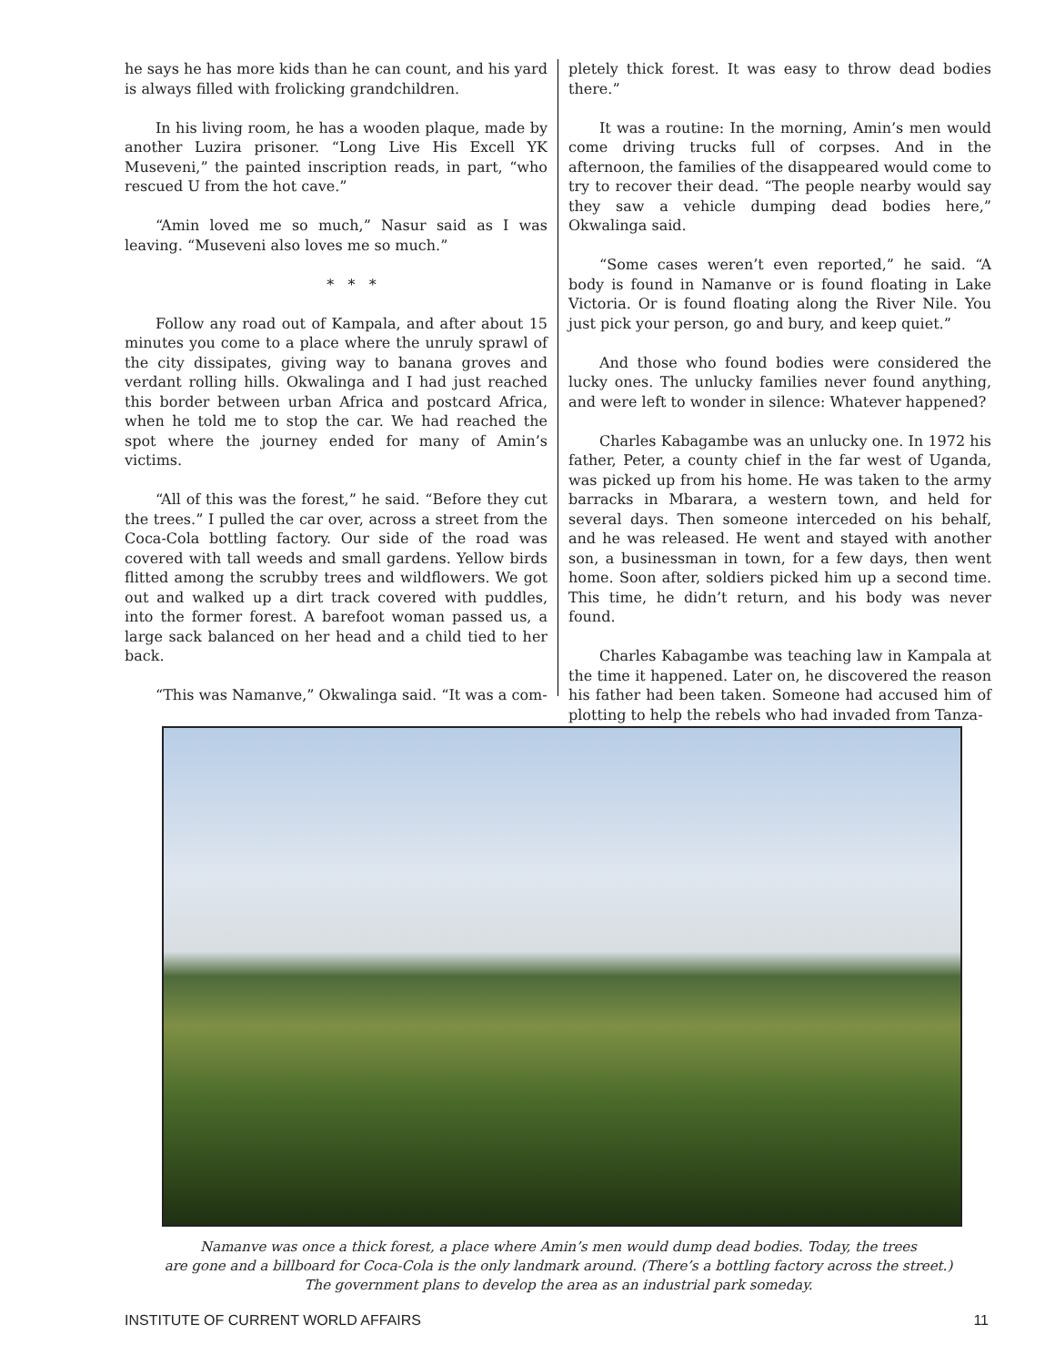he says he has more kids than he can count, and his yard is always filled with frolicking grandchildren.
In his living room, he has a wooden plaque, made by another Luzira prisoner. “Long Live His Excell YK Museveni,” the painted inscription reads, in part, “who rescued U from the hot cave.”
“Amin loved me so much,” Nasur said as I was leaving. “Museveni also loves me so much.”
* * *
Follow any road out of Kampala, and after about 15 minutes you come to a place where the unruly sprawl of the city dissipates, giving way to banana groves and verdant rolling hills. Okwalinga and I had just reached this border between urban Africa and postcard Africa, when he told me to stop the car. We had reached the spot where the journey ended for many of Amin’s victims.
“All of this was the forest,” he said. “Before they cut the trees.” I pulled the car over, across a street from the Coca-Cola bottling factory. Our side of the road was covered with tall weeds and small gardens. Yellow birds flitted among the scrubby trees and wildflowers. We got out and walked up a dirt track covered with puddles, into the former forest. A barefoot woman passed us, a large sack balanced on her head and a child tied to her back.
“This was Namanve,” Okwalinga said. “It was a com-
pletely thick forest. It was easy to throw dead bodies there.”
It was a routine: In the morning, Amin’s men would come driving trucks full of corpses. And in the afternoon, the families of the disappeared would come to try to recover their dead. “The people nearby would say they saw a vehicle dumping dead bodies here,” Okwalinga said.
“Some cases weren’t even reported,” he said. “A body is found in Namanve or is found floating in Lake Victoria. Or is found floating along the River Nile. You just pick your person, go and bury, and keep quiet.”
And those who found bodies were considered the lucky ones. The unlucky families never found anything, and were left to wonder in silence: Whatever happened?
Charles Kabagambe was an unlucky one. In 1972 his father, Peter, a county chief in the far west of Uganda, was picked up from his home. He was taken to the army barracks in Mbarara, a western town, and held for several days. Then someone interceded on his behalf, and he was released. He went and stayed with another son, a businessman in town, for a few days, then went home. Soon after, soldiers picked him up a second time. This time, he didn’t return, and his body was never found.
Charles Kabagambe was teaching law in Kampala at the time it happened. Later on, he discovered the reason his father had been taken. Someone had accused him of plotting to help the rebels who had invaded from Tanza-
Namanve was once a thick forest, a place where Amin’s men would dump dead bodies. Today, the trees
are gone and a billboard for Coca-Cola is the only landmark around. (There’s a bottling factory across the street.)
The government plans to develop the area as an industrial park someday.
INSTITUTE OF CURRENT WORLD AFFAIRS 11